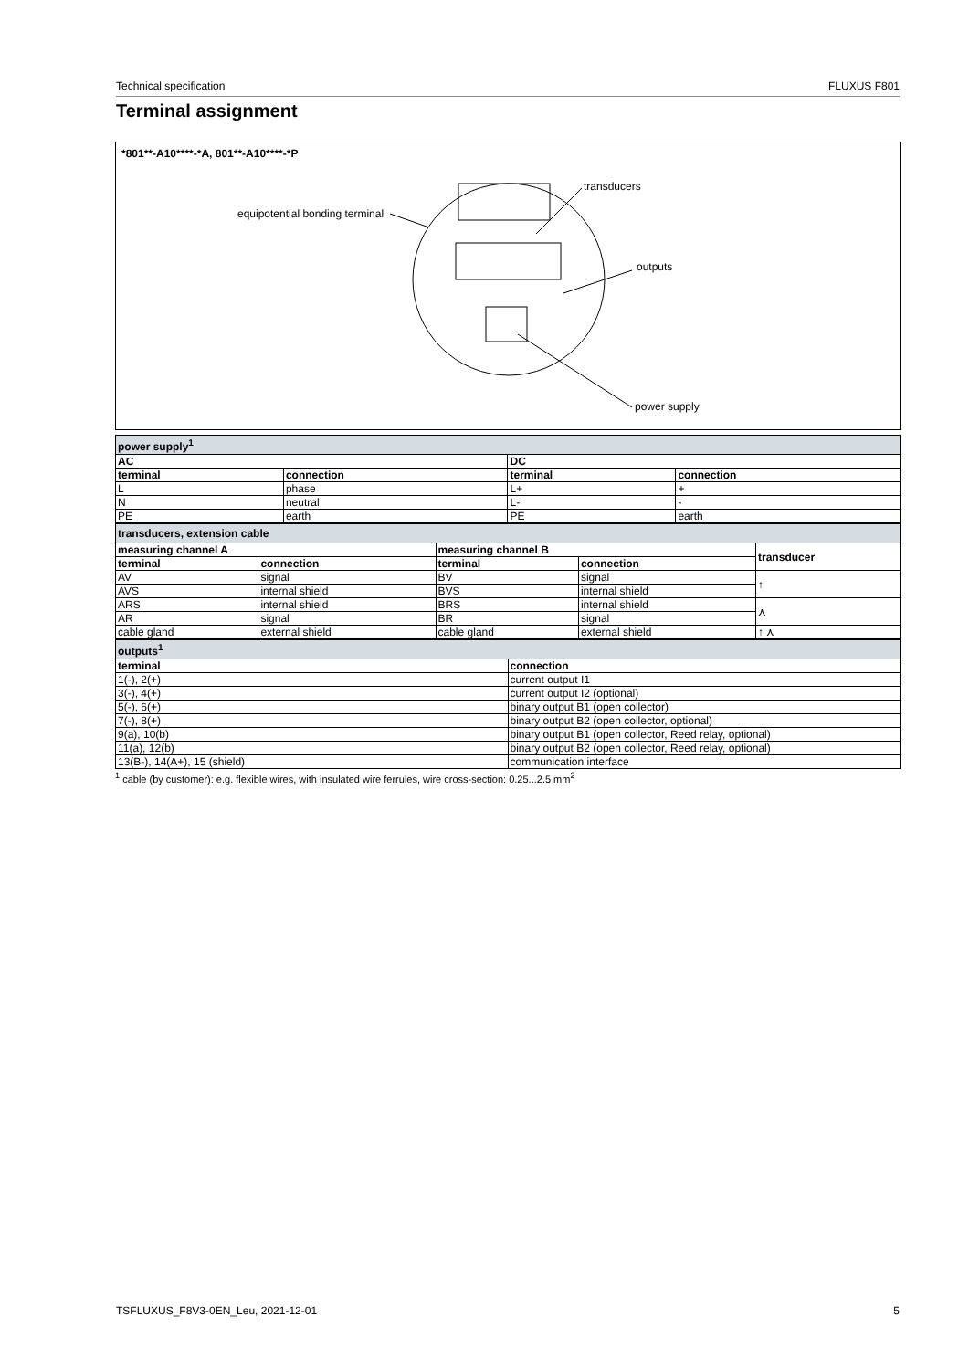Technical specification FLUXUS F801
Terminal assignment
*801**-A10****-*A, 801**-A10****-*P
equipotential bonding terminal
transducers
outputs
power supply
| power supply<sup>1</sup> | | | |
| AC | | DC | |
| terminal | connection | terminal | connection |
| L | phase | L+ | + |
| N | neutral | L- | - |
| PE | earth | PE | earth |
| transducers, extension cable | | | | |
| measuring channel A | | measuring channel B | | transducer |
| terminal | connection | terminal | connection | |
| AV | signal | BV | signal | ↑ |
| AVS | internal shield | BVS | internal shield | |
| ARS | internal shield | BRS | internal shield | ⋏ |
| AR | signal | BR | signal | |
| cable gland | external shield | cable gland | external shield | ↑ ⋏ |
| outputs<sup>1</sup> | |
| terminal | connection |
| 1(-), 2(+) | current output I1 |
| 3(-), 4(+) | current output I2 (optional) |
| 5(-), 6(+) | binary output B1 (open collector) |
| 7(-), 8(+) | binary output B2 (open collector, optional) |
| 9(a), 10(b) | binary output B1 (open collector, Reed relay, optional) |
| 11(a), 12(b) | binary output B2 (open collector, Reed relay, optional) |
| 13(B-), 14(A+), 15 (shield) | communication interface |
<sup>1</sup> cable (by customer): e.g. flexible wires, with insulated wire ferrules, wire cross-section: 0.25...2.5 mm<sup>2</sup>
TSFLUXUS_F8V3-0EN_Leu, 2021-12-01 5